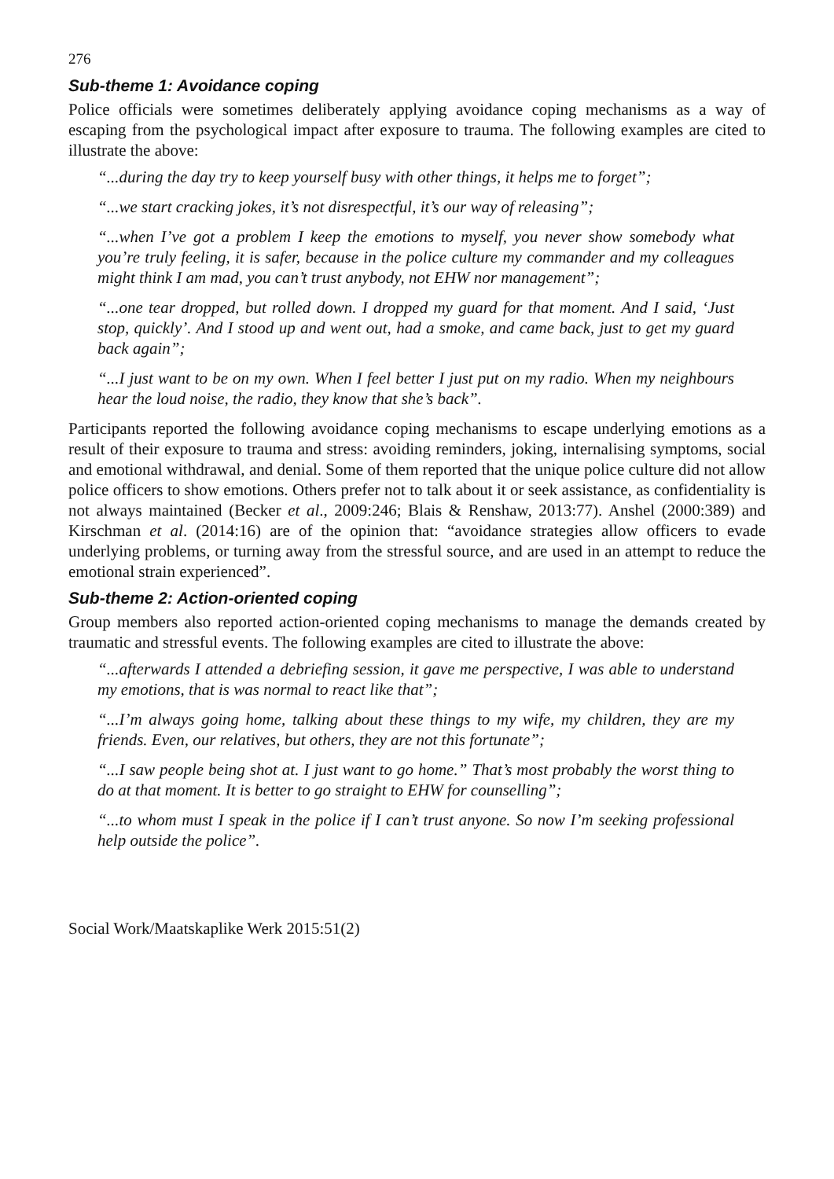276
Sub-theme 1: Avoidance coping
Police officials were sometimes deliberately applying avoidance coping mechanisms as a way of escaping from the psychological impact after exposure to trauma. The following examples are cited to illustrate the above:
“...during the day try to keep yourself busy with other things, it helps me to forget”;
“...we start cracking jokes, it’s not disrespectful, it’s our way of releasing”;
“...when I’ve got a problem I keep the emotions to myself, you never show somebody what you’re truly feeling, it is safer, because in the police culture my commander and my colleagues might think I am mad, you can’t trust anybody, not EHW nor management”;
“...one tear dropped, but rolled down. I dropped my guard for that moment. And I said, ‘Just stop, quickly’. And I stood up and went out, had a smoke, and came back, just to get my guard back again”;
“...I just want to be on my own. When I feel better I just put on my radio. When my neighbours hear the loud noise, the radio, they know that she’s back”.
Participants reported the following avoidance coping mechanisms to escape underlying emotions as a result of their exposure to trauma and stress: avoiding reminders, joking, internalising symptoms, social and emotional withdrawal, and denial. Some of them reported that the unique police culture did not allow police officers to show emotions. Others prefer not to talk about it or seek assistance, as confidentiality is not always maintained (Becker et al., 2009:246; Blais & Renshaw, 2013:77). Anshel (2000:389) and Kirschman et al. (2014:16) are of the opinion that: “avoidance strategies allow officers to evade underlying problems, or turning away from the stressful source, and are used in an attempt to reduce the emotional strain experienced”.
Sub-theme 2: Action-oriented coping
Group members also reported action-oriented coping mechanisms to manage the demands created by traumatic and stressful events. The following examples are cited to illustrate the above:
“...afterwards I attended a debriefing session, it gave me perspective, I was able to understand my emotions, that is was normal to react like that”;
“...I’m always going home, talking about these things to my wife, my children, they are my friends. Even, our relatives, but others, they are not this fortunate”;
“...I saw people being shot at. I just want to go home.” That’s most probably the worst thing to do at that moment. It is better to go straight to EHW for counselling”;
“...to whom must I speak in the police if I can’t trust anyone. So now I’m seeking professional help outside the police”.
Social Work/Maatskaplike Werk 2015:51(2)